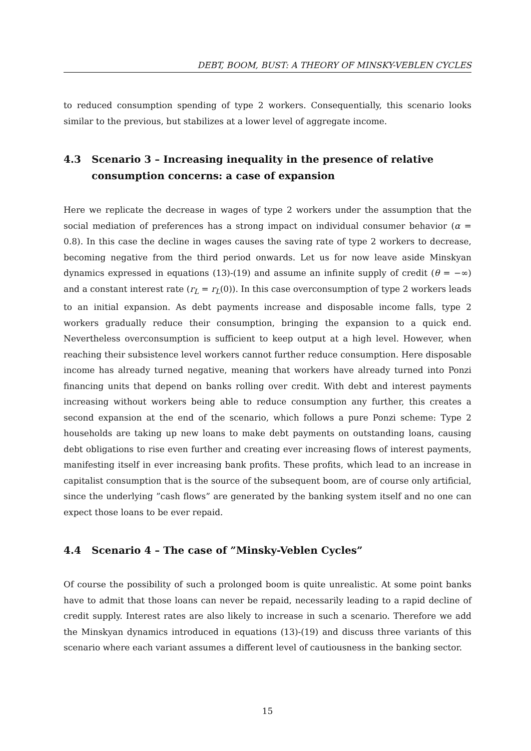DEBT, BOOM, BUST: A THEORY OF MINSKY-VEBLEN CYCLES
to reduced consumption spending of type 2 workers. Consequentially, this scenario looks similar to the previous, but stabilizes at a lower level of aggregate income.
4.3 Scenario 3 – Increasing inequality in the presence of relative consumption concerns: a case of expansion
Here we replicate the decrease in wages of type 2 workers under the assumption that the social mediation of preferences has a strong impact on individual consumer behavior (α = 0.8). In this case the decline in wages causes the saving rate of type 2 workers to decrease, becoming negative from the third period onwards. Let us for now leave aside Minskyan dynamics expressed in equations (13)-(19) and assume an infinite supply of credit (θ = −∞) and a constant interest rate (r<sub>L</sub> = r<sub>L</sub>(0)). In this case overconsumption of type 2 workers leads to an initial expansion. As debt payments increase and disposable income falls, type 2 workers gradually reduce their consumption, bringing the expansion to a quick end. Nevertheless overconsumption is sufficient to keep output at a high level. However, when reaching their subsistence level workers cannot further reduce consumption. Here disposable income has already turned negative, meaning that workers have already turned into Ponzi financing units that depend on banks rolling over credit. With debt and interest payments increasing without workers being able to reduce consumption any further, this creates a second expansion at the end of the scenario, which follows a pure Ponzi scheme: Type 2 households are taking up new loans to make debt payments on outstanding loans, causing debt obligations to rise even further and creating ever increasing flows of interest payments, manifesting itself in ever increasing bank profits. These profits, which lead to an increase in capitalist consumption that is the source of the subsequent boom, are of course only artificial, since the underlying ”cash flows” are generated by the banking system itself and no one can expect those loans to be ever repaid.
4.4 Scenario 4 – The case of ”Minsky-Veblen Cycles”
Of course the possibility of such a prolonged boom is quite unrealistic. At some point banks have to admit that those loans can never be repaid, necessarily leading to a rapid decline of credit supply. Interest rates are also likely to increase in such a scenario. Therefore we add the Minskyan dynamics introduced in equations (13)-(19) and discuss three variants of this scenario where each variant assumes a different level of cautiousness in the banking sector.
15